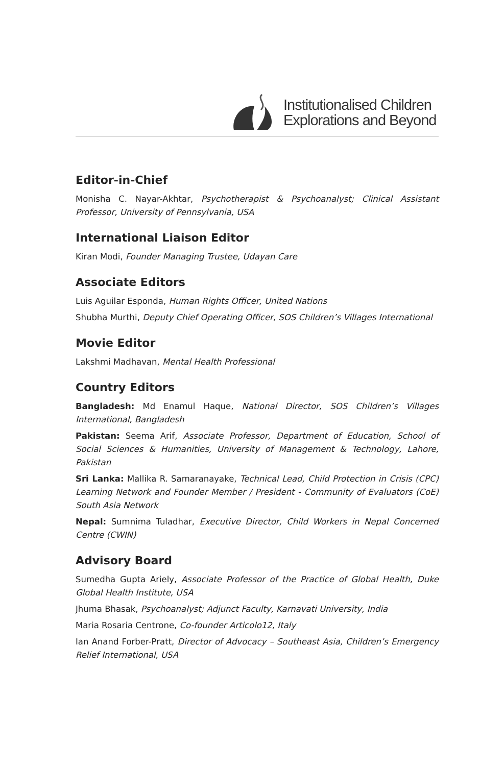Institutionalised Children
Explorations and Beyond
Editor-in-Chief
Monisha C. Nayar-Akhtar, Psychotherapist & Psychoanalyst; Clinical Assistant Professor, University of Pennsylvania, USA
International Liaison Editor
Kiran Modi, Founder Managing Trustee, Udayan Care
Associate Editors
Luis Aguilar Esponda, Human Rights Officer, United Nations
Shubha Murthi, Deputy Chief Operating Officer, SOS Children’s Villages International
Movie Editor
Lakshmi Madhavan, Mental Health Professional
Country Editors
Bangladesh: Md Enamul Haque, National Director, SOS Children’s Villages International, Bangladesh
Pakistan: Seema Arif, Associate Professor, Department of Education, School of Social Sciences & Humanities, University of Management & Technology, Lahore, Pakistan
Sri Lanka: Mallika R. Samaranayake, Technical Lead, Child Protection in Crisis (CPC) Learning Network and Founder Member / President - Community of Evaluators (CoE) South Asia Network
Nepal: Sumnima Tuladhar, Executive Director, Child Workers in Nepal Concerned Centre (CWIN)
Advisory Board
Sumedha Gupta Ariely, Associate Professor of the Practice of Global Health, Duke Global Health Institute, USA
Jhuma Bhasak, Psychoanalyst; Adjunct Faculty, Karnavati University, India
Maria Rosaria Centrone, Co-founder Articolo12, Italy
Ian Anand Forber-Pratt, Director of Advocacy – Southeast Asia, Children’s Emergency Relief International, USA